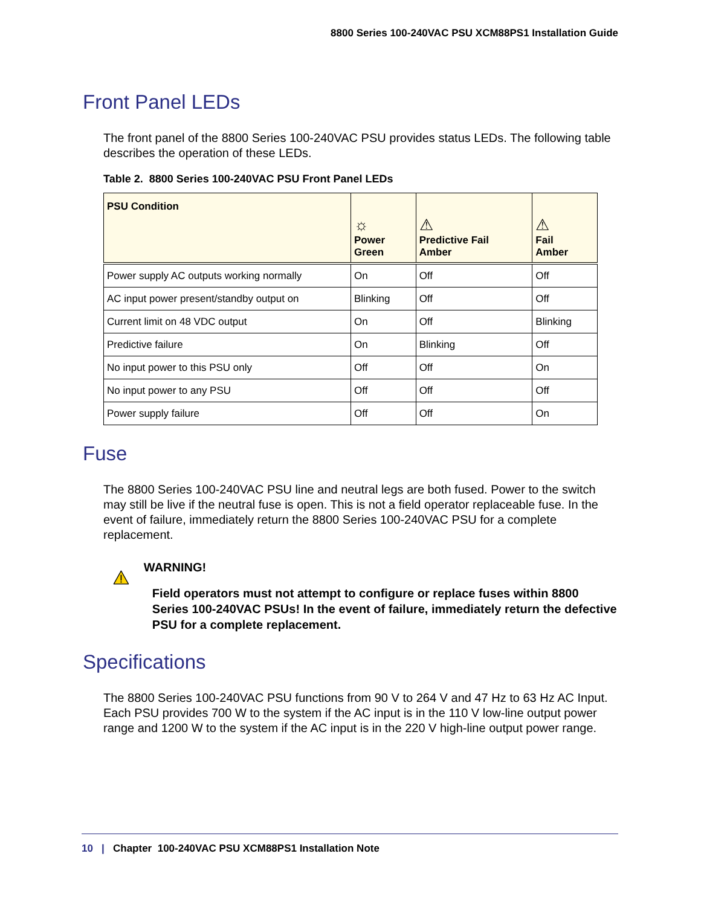8800 Series 100-240VAC PSU XCM88PS1 Installation Guide
Front Panel LEDs
The front panel of the 8800 Series 100-240VAC PSU provides status LEDs. The following table describes the operation of these LEDs.
Table 2. 8800 Series 100-240VAC PSU Front Panel LEDs
| PSU Condition | ☼ Power Green | ⚠ Predictive Fail Amber | ⚠ Fail Amber |
| --- | --- | --- | --- |
| Power supply AC outputs working normally | On | Off | Off |
| AC input power present/standby output on | Blinking | Off | Off |
| Current limit on 48 VDC output | On | Off | Blinking |
| Predictive failure | On | Blinking | Off |
| No input power to this PSU only | Off | Off | On |
| No input power to any PSU | Off | Off | Off |
| Power supply failure | Off | Off | On |
Fuse
The 8800 Series 100-240VAC PSU line and neutral legs are both fused. Power to the switch may still be live if the neutral fuse is open. This is not a field operator replaceable fuse. In the event of failure, immediately return the 8800 Series 100-240VAC PSU for a complete replacement.
WARNING!
Field operators must not attempt to configure or replace fuses within 8800 Series 100-240VAC PSUs! In the event of failure, immediately return the defective PSU for a complete replacement.
Specifications
The 8800 Series 100-240VAC PSU functions from 90 V to 264 V and 47 Hz to 63 Hz AC Input. Each PSU provides 700 W to the system if the AC input is in the 110 V low-line output power range and 1200 W to the system if the AC input is in the 220 V high-line output power range.
10 | Chapter 100-240VAC PSU XCM88PS1 Installation Note